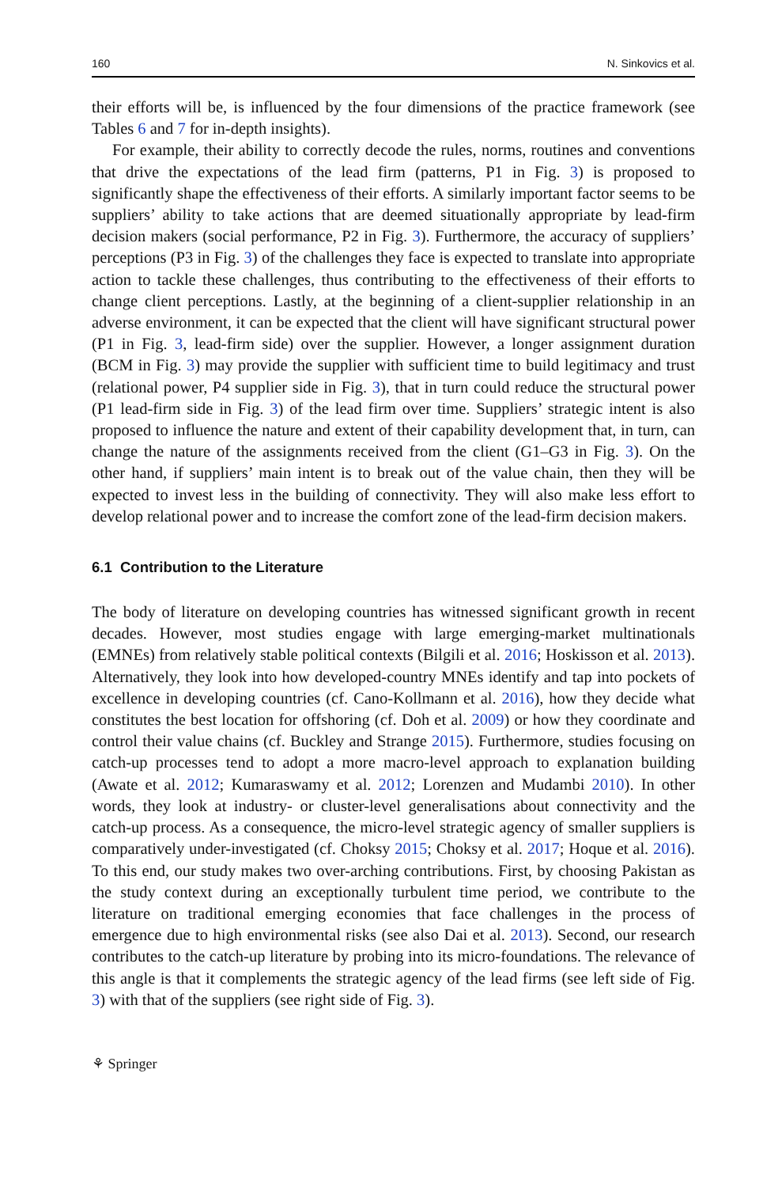160 N. Sinkovics et al.
their efforts will be, is influenced by the four dimensions of the practice framework (see Tables 6 and 7 for in-depth insights).
For example, their ability to correctly decode the rules, norms, routines and conventions that drive the expectations of the lead firm (patterns, P1 in Fig. 3) is proposed to significantly shape the effectiveness of their efforts. A similarly important factor seems to be suppliers’ ability to take actions that are deemed situationally appropriate by lead-firm decision makers (social performance, P2 in Fig. 3). Furthermore, the accuracy of suppliers’ perceptions (P3 in Fig. 3) of the challenges they face is expected to translate into appropriate action to tackle these challenges, thus contributing to the effectiveness of their efforts to change client perceptions. Lastly, at the beginning of a client-supplier relationship in an adverse environment, it can be expected that the client will have significant structural power (P1 in Fig. 3, lead-firm side) over the supplier. However, a longer assignment duration (BCM in Fig. 3) may provide the supplier with sufficient time to build legitimacy and trust (relational power, P4 supplier side in Fig. 3), that in turn could reduce the structural power (P1 lead-firm side in Fig. 3) of the lead firm over time. Suppliers’ strategic intent is also proposed to influence the nature and extent of their capability development that, in turn, can change the nature of the assignments received from the client (G1–G3 in Fig. 3). On the other hand, if suppliers’ main intent is to break out of the value chain, then they will be expected to invest less in the building of connectivity. They will also make less effort to develop relational power and to increase the comfort zone of the lead-firm decision makers.
6.1 Contribution to the Literature
The body of literature on developing countries has witnessed significant growth in recent decades. However, most studies engage with large emerging-market multinationals (EMNEs) from relatively stable political contexts (Bilgili et al. 2016; Hoskisson et al. 2013). Alternatively, they look into how developed-country MNEs identify and tap into pockets of excellence in developing countries (cf. Cano-Kollmann et al. 2016), how they decide what constitutes the best location for offshoring (cf. Doh et al. 2009) or how they coordinate and control their value chains (cf. Buckley and Strange 2015). Furthermore, studies focusing on catch-up processes tend to adopt a more macro-level approach to explanation building (Awate et al. 2012; Kumaraswamy et al. 2012; Lorenzen and Mudambi 2010). In other words, they look at industry- or cluster-level generalisations about connectivity and the catch-up process. As a consequence, the micro-level strategic agency of smaller suppliers is comparatively under-investigated (cf. Choksy 2015; Choksy et al. 2017; Hoque et al. 2016). To this end, our study makes two over-arching contributions. First, by choosing Pakistan as the study context during an exceptionally turbulent time period, we contribute to the literature on traditional emerging economies that face challenges in the process of emergence due to high environmental risks (see also Dai et al. 2013). Second, our research contributes to the catch-up literature by probing into its micro-foundations. The relevance of this angle is that it complements the strategic agency of the lead firms (see left side of Fig. 3) with that of the suppliers (see right side of Fig. 3).
⚘ Springer